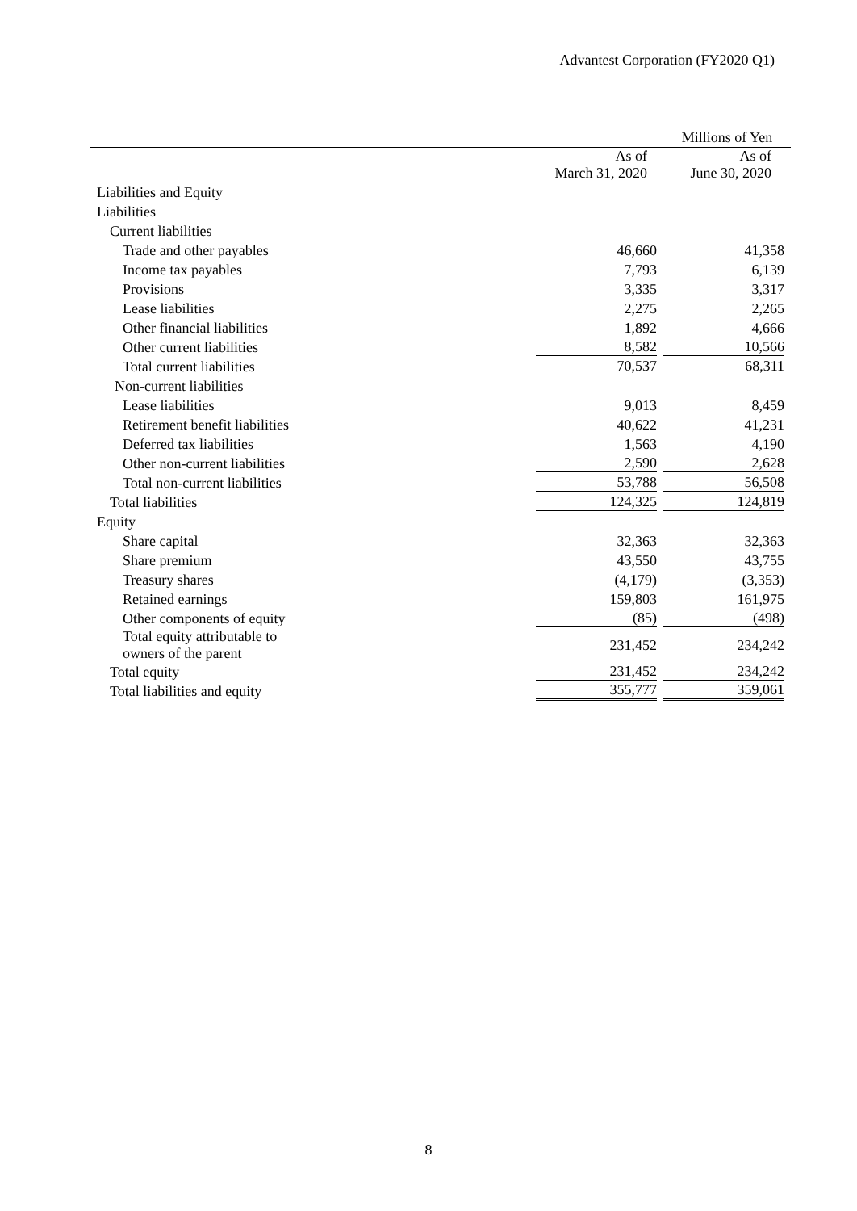Advantest Corporation (FY2020 Q1)
| | | Millions of Yen |
| | As of March 31, 2020 | As of June 30, 2020 |
| Liabilities and Equity | | |
| Liabilities | | |
| Current liabilities | | |
| Trade and other payables | 46,660 | 41,358 |
| Income tax payables | 7,793 | 6,139 |
| Provisions | 3,335 | 3,317 |
| Lease liabilities | 2,275 | 2,265 |
| Other financial liabilities | 1,892 | 4,666 |
| Other current liabilities | 8,582 | 10,566 |
| Total current liabilities | 70,537 | 68,311 |
| Non-current liabilities | | |
| Lease liabilities | 9,013 | 8,459 |
| Retirement benefit liabilities | 40,622 | 41,231 |
| Deferred tax liabilities | 1,563 | 4,190 |
| Other non-current liabilities | 2,590 | 2,628 |
| Total non-current liabilities | 53,788 | 56,508 |
| Total liabilities | 124,325 | 124,819 |
| Equity | | |
| Share capital | 32,363 | 32,363 |
| Share premium | 43,550 | 43,755 |
| Treasury shares | (4,179) | (3,353) |
| Retained earnings | 159,803 | 161,975 |
| Other components of equity | (85) | (498) |
| Total equity attributable to owners of the parent | 231,452 | 234,242 |
| Total equity | 231,452 | 234,242 |
| Total liabilities and equity | 355,777 | 359,061 |
8